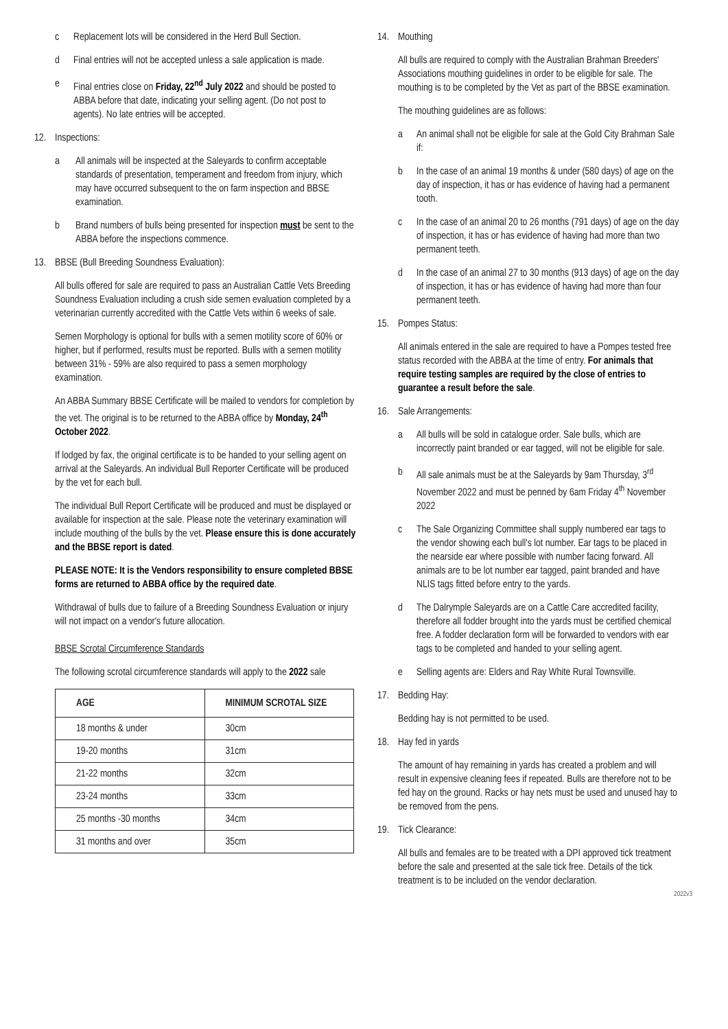c Replacement lots will be considered in the Herd Bull Section.
d Final entries will not be accepted unless a sale application is made.
e Final entries close on Friday, 22<sup>nd</sup> July 2022 and should be posted to ABBA before that date, indicating your selling agent. (Do not post to agents). No late entries will be accepted.
12. Inspections:
a All animals will be inspected at the Saleyards to confirm acceptable standards of presentation, temperament and freedom from injury, which may have occurred subsequent to the on farm inspection and BBSE examination.
b Brand numbers of bulls being presented for inspection must be sent to the ABBA before the inspections commence.
13. BBSE (Bull Breeding Soundness Evaluation):
All bulls offered for sale are required to pass an Australian Cattle Vets Breeding Soundness Evaluation including a crush side semen evaluation completed by a veterinarian currently accredited with the Cattle Vets within 6 weeks of sale.
Semen Morphology is optional for bulls with a semen motility score of 60% or higher, but if performed, results must be reported. Bulls with a semen motility between 31% - 59% are also required to pass a semen morphology examination.
An ABBA Summary BBSE Certificate will be mailed to vendors for completion by the vet. The original is to be returned to the ABBA office by Monday, 24<sup>th</sup> October 2022.
If lodged by fax, the original certificate is to be handed to your selling agent on arrival at the Saleyards. An individual Bull Reporter Certificate will be produced by the vet for each bull.
The individual Bull Report Certificate will be produced and must be displayed or available for inspection at the sale. Please note the veterinary examination will include mouthing of the bulls by the vet. Please ensure this is done accurately and the BBSE report is dated.
PLEASE NOTE: It is the Vendors responsibility to ensure completed BBSE forms are returned to ABBA office by the required date.
Withdrawal of bulls due to failure of a Breeding Soundness Evaluation or injury will not impact on a vendor's future allocation.
BBSE Scrotal Circumference Standards
The following scrotal circumference standards will apply to the 2022 sale
| AGE | MINIMUM SCROTAL SIZE |
| --- | --- |
| 18 months & under | 30cm |
| 19-20 months | 31cm |
| 21-22 months | 32cm |
| 23-24 months | 33cm |
| 25 months -30 months | 34cm |
| 31 months and over | 35cm |
14. Mouthing
All bulls are required to comply with the Australian Brahman Breeders' Associations mouthing guidelines in order to be eligible for sale. The mouthing is to be completed by the Vet as part of the BBSE examination.
The mouthing guidelines are as follows:
a An animal shall not be eligible for sale at the Gold City Brahman Sale if:
b In the case of an animal 19 months & under (580 days) of age on the day of inspection, it has or has evidence of having had a permanent tooth.
c In the case of an animal 20 to 26 months (791 days) of age on the day of inspection, it has or has evidence of having had more than two permanent teeth.
d In the case of an animal 27 to 30 months (913 days) of age on the day of inspection, it has or has evidence of having had more than four permanent teeth.
15. Pompes Status:
All animals entered in the sale are required to have a Pompes tested free status recorded with the ABBA at the time of entry. For animals that require testing samples are required by the close of entries to guarantee a result before the sale.
16. Sale Arrangements:
a All bulls will be sold in catalogue order. Sale bulls, which are incorrectly paint branded or ear tagged, will not be eligible for sale.
b All sale animals must be at the Saleyards by 9am Thursday, 3<sup>rd</sup> November 2022 and must be penned by 6am Friday 4<sup>th</sup> November 2022
c The Sale Organizing Committee shall supply numbered ear tags to the vendor showing each bull's lot number. Ear tags to be placed in the nearside ear where possible with number facing forward. All animals are to be lot number ear tagged, paint branded and have NLIS tags fitted before entry to the yards.
d The Dalrymple Saleyards are on a Cattle Care accredited facility, therefore all fodder brought into the yards must be certified chemical free. A fodder declaration form will be forwarded to vendors with ear tags to be completed and handed to your selling agent.
e Selling agents are: Elders and Ray White Rural Townsville.
17. Bedding Hay:
Bedding hay is not permitted to be used.
18. Hay fed in yards
The amount of hay remaining in yards has created a problem and will result in expensive cleaning fees if repeated. Bulls are therefore not to be fed hay on the ground. Racks or hay nets must be used and unused hay to be removed from the pens.
19. Tick Clearance:
All bulls and females are to be treated with a DPI approved tick treatment before the sale and presented at the sale tick free. Details of the tick treatment is to be included on the vendor declaration.
2022v3